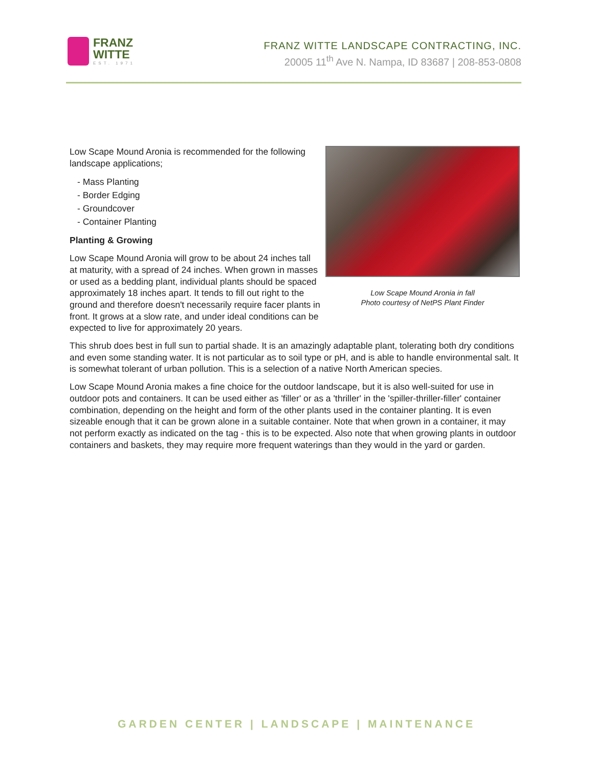FRANZ
WITTE
EST. 1971
FRANZ WITTE LANDSCAPE CONTRACTING, INC.
20005 11<sup>th</sup> Ave N. Nampa, ID 83687 | 208-853-0808
Low Scape Mound Aronia in fall
Photo courtesy of NetPS Plant Finder
Low Scape Mound Aronia is recommended for the following landscape applications;
- Mass Planting
- Border Edging
- Groundcover
- Container Planting
Planting & Growing
Low Scape Mound Aronia will grow to be about 24 inches tall at maturity, with a spread of 24 inches. When grown in masses or used as a bedding plant, individual plants should be spaced approximately 18 inches apart. It tends to fill out right to the ground and therefore doesn't necessarily require facer plants in front. It grows at a slow rate, and under ideal conditions can be expected to live for approximately 20 years.
This shrub does best in full sun to partial shade. It is an amazingly adaptable plant, tolerating both dry conditions and even some standing water. It is not particular as to soil type or pH, and is able to handle environmental salt. It is somewhat tolerant of urban pollution. This is a selection of a native North American species.
Low Scape Mound Aronia makes a fine choice for the outdoor landscape, but it is also well-suited for use in outdoor pots and containers. It can be used either as 'filler' or as a 'thriller' in the 'spiller-thriller-filler' container combination, depending on the height and form of the other plants used in the container planting. It is even sizeable enough that it can be grown alone in a suitable container. Note that when grown in a container, it may not perform exactly as indicated on the tag - this is to be expected. Also note that when growing plants in outdoor containers and baskets, they may require more frequent waterings than they would in the yard or garden.
GARDEN CENTER | LANDSCAPE | MAINTENANCE